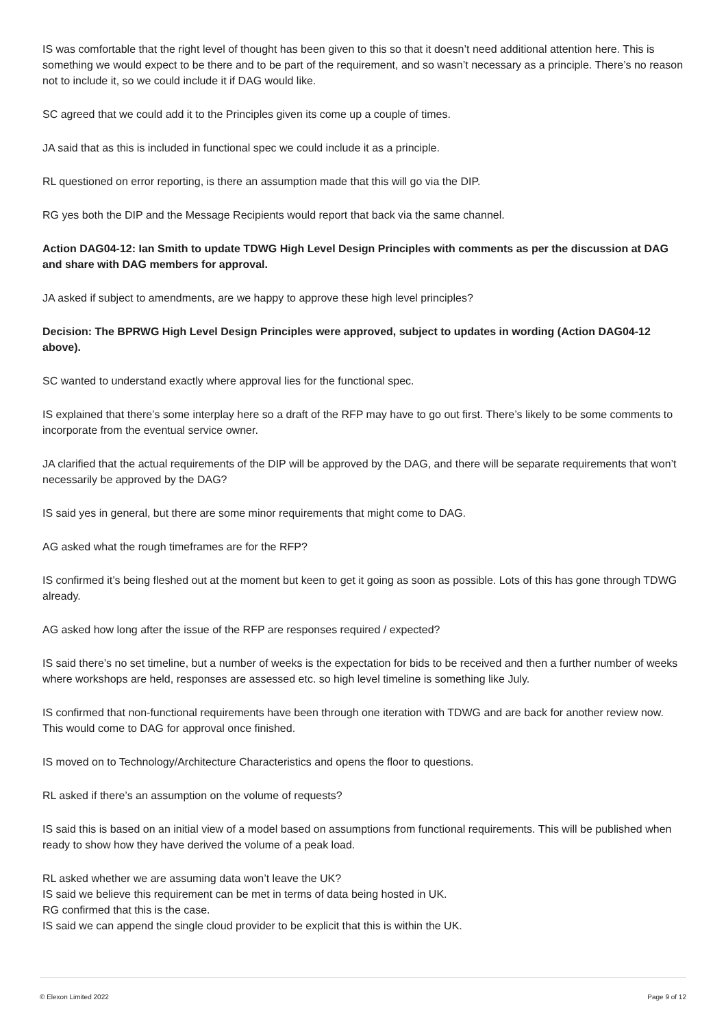IS was comfortable that the right level of thought has been given to this so that it doesn’t need additional attention here. This is something we would expect to be there and to be part of the requirement, and so wasn’t necessary as a principle. There’s no reason not to include it, so we could include it if DAG would like.
SC agreed that we could add it to the Principles given its come up a couple of times.
JA said that as this is included in functional spec we could include it as a principle.
RL questioned on error reporting, is there an assumption made that this will go via the DIP.
RG yes both the DIP and the Message Recipients would report that back via the same channel.
Action DAG04-12: Ian Smith to update TDWG High Level Design Principles with comments as per the discussion at DAG and share with DAG members for approval.
JA asked if subject to amendments, are we happy to approve these high level principles?
Decision: The BPRWG High Level Design Principles were approved, subject to updates in wording (Action DAG04-12 above).
SC wanted to understand exactly where approval lies for the functional spec.
IS explained that there’s some interplay here so a draft of the RFP may have to go out first. There’s likely to be some comments to incorporate from the eventual service owner.
JA clarified that the actual requirements of the DIP will be approved by the DAG, and there will be separate requirements that won’t necessarily be approved by the DAG?
IS said yes in general, but there are some minor requirements that might come to DAG.
AG asked what the rough timeframes are for the RFP?
IS confirmed it’s being fleshed out at the moment but keen to get it going as soon as possible. Lots of this has gone through TDWG already.
AG asked how long after the issue of the RFP are responses required / expected?
IS said there’s no set timeline, but a number of weeks is the expectation for bids to be received and then a further number of weeks where workshops are held, responses are assessed etc. so high level timeline is something like July.
IS confirmed that non-functional requirements have been through one iteration with TDWG and are back for another review now. This would come to DAG for approval once finished.
IS moved on to Technology/Architecture Characteristics and opens the floor to questions.
RL asked if there’s an assumption on the volume of requests?
IS said this is based on an initial view of a model based on assumptions from functional requirements. This will be published when ready to show how they have derived the volume of a peak load.
RL asked whether we are assuming data won’t leave the UK?
IS said we believe this requirement can be met in terms of data being hosted in UK.
RG confirmed that this is the case.
IS said we can append the single cloud provider to be explicit that this is within the UK.
© Elexon Limited 2022 Page 9 of 12